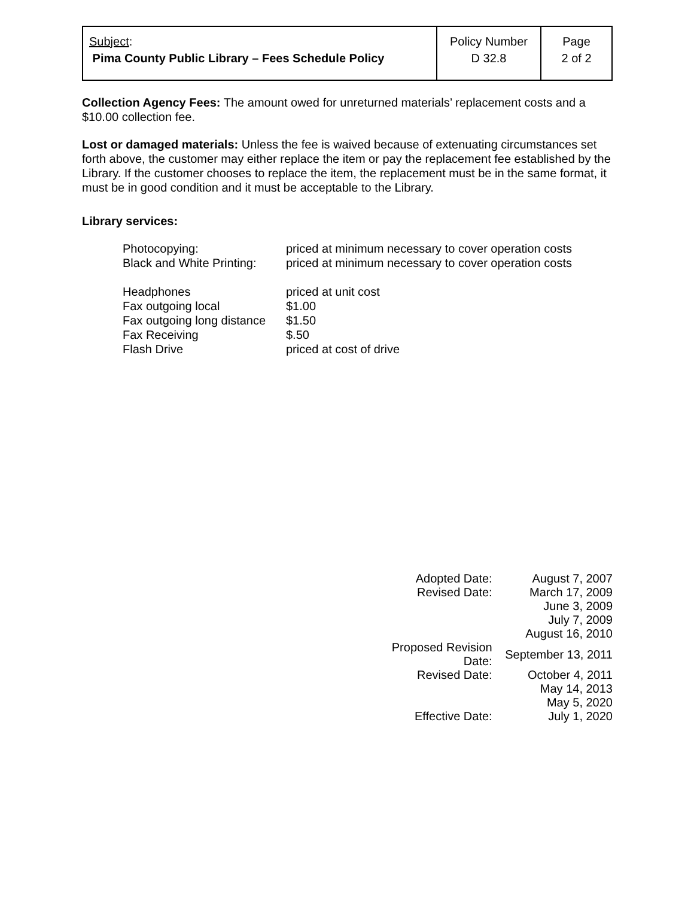| Subject : Pima County Public Library – Fees Schedule Policy | Policy Number D 32.8 | Page 2 of 2 |
Collection Agency Fees: The amount owed for unreturned materials’ replacement costs and a $10.00 collection fee.
Lost or damaged materials: Unless the fee is waived because of extenuating circumstances set forth above, the customer may either replace the item or pay the replacement fee established by the Library. If the customer chooses to replace the item, the replacement must be in the same format, it must be in good condition and it must be acceptable to the Library.
Library services:
| Photocopying: | priced at minimum necessary to cover operation costs |
| Black and White Printing: | priced at minimum necessary to cover operation costs |
| Headphones | priced at unit cost |
| Fax outgoing local | $1.00 |
| Fax outgoing long distance | $1.50 |
| Fax Receiving | $.50 |
| Flash Drive | priced at cost of drive |
| Adopted Date: | August 7, 2007 |
| Revised Date: | March 17, 2009 |
| | June 3, 2009 |
| | July 7, 2009 |
| | August 16, 2010 |
| Proposed Revision Date: | September 13, 2011 |
| Revised Date: | October 4, 2011 |
| | May 14, 2013 |
| | May 5, 2020 |
| Effective Date: | July 1, 2020 |